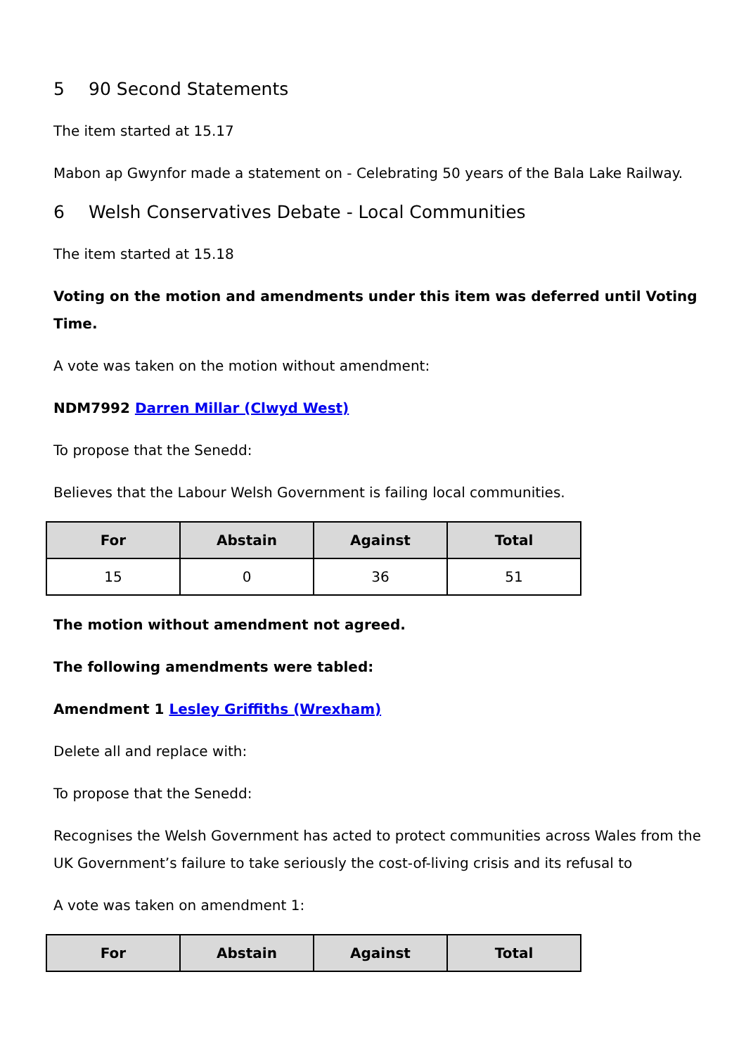5 90 Second Statements
The item started at 15.17
Mabon ap Gwynfor made a statement on - Celebrating 50 years of the Bala Lake Railway.
6 Welsh Conservatives Debate - Local Communities
The item started at 15.18
Voting on the motion and amendments under this item was deferred until Voting Time.
A vote was taken on the motion without amendment:
NDM7992 Darren Millar (Clwyd West)
To propose that the Senedd:
Believes that the Labour Welsh Government is failing local communities.
| For | Abstain | Against | Total |
| --- | --- | --- | --- |
| 15 | 0 | 36 | 51 |
The motion without amendment not agreed.
The following amendments were tabled:
Amendment 1 Lesley Griffiths (Wrexham)
Delete all and replace with:
To propose that the Senedd:
Recognises the Welsh Government has acted to protect communities across Wales from the UK Government’s failure to take seriously the cost-of-living crisis and its refusal to
A vote was taken on amendment 1:
| For | Abstain | Against | Total |
| --- | --- | --- | --- |